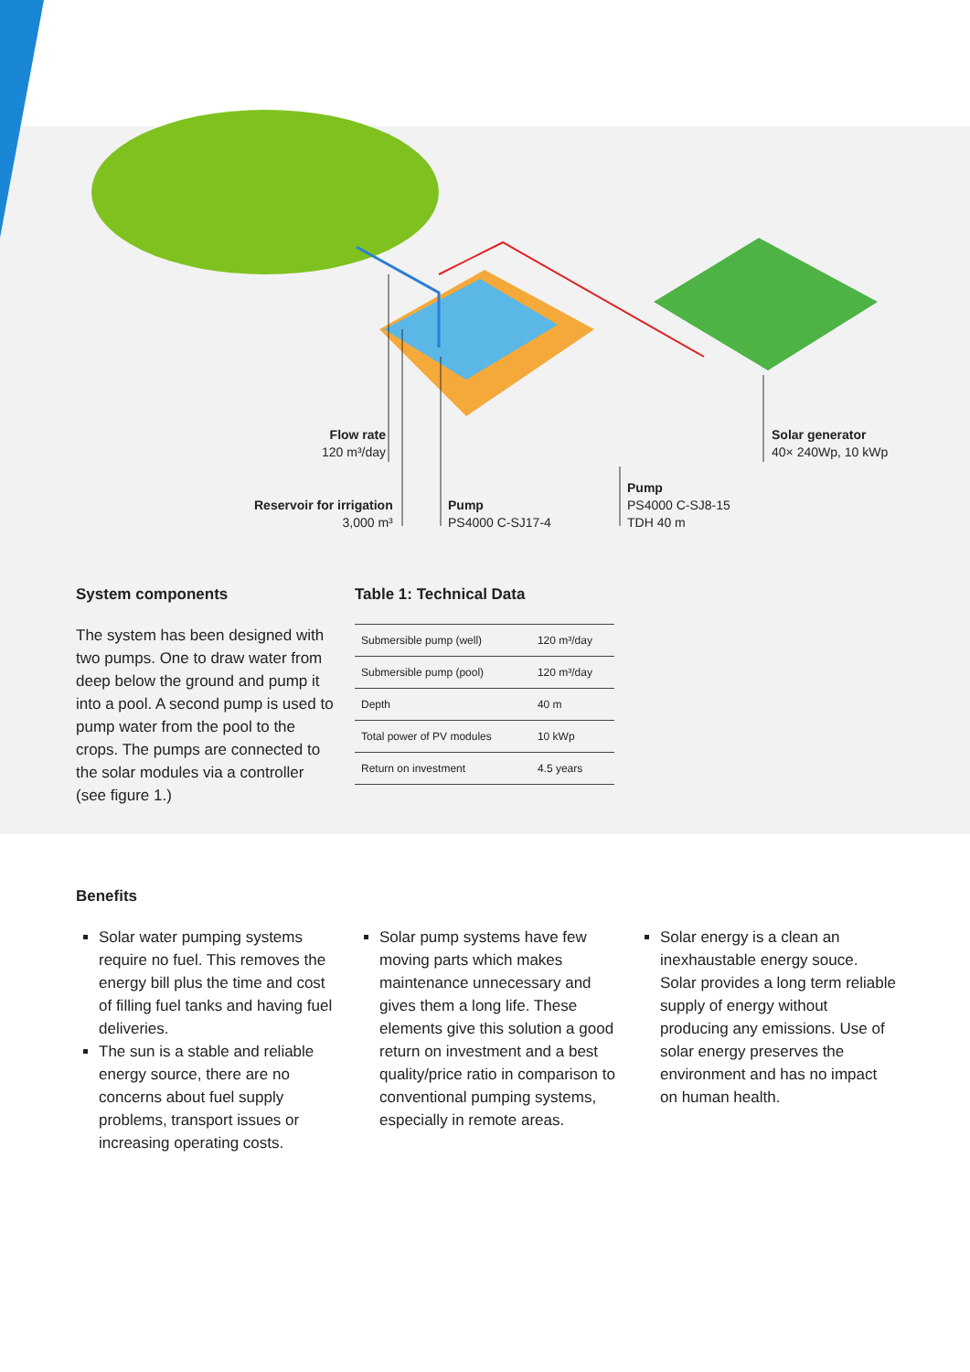Flow rate
120 m³/day
Reservoir for irrigation
3,000 m³
Pump
PS4000 C-SJ17-4
Pump
PS4000 C-SJ8-15
TDH 40 m
Solar generator
40× 240Wp, 10 kWp
System components
The system has been designed with two pumps. One to draw water from deep below the ground and pump it into a pool. A second pump is used to pump water from the pool to the crops. The pumps are connected to the solar modules via a controller (see figure 1.)
Table 1: Technical Data
| Submersible pump (well) | 120 m³/day |
| Submersible pump (pool) | 120 m³/day |
| Depth | 40 m |
| Total power of PV modules | 10 kWp |
| Return on investment | 4.5 years |
Benefits
Solar water pumping systems require no fuel. This removes the energy bill plus the time and cost of filling fuel tanks and having fuel deliveries.
The sun is a stable and reliable energy source, there are no concerns about fuel supply problems, transport issues or increasing operating costs.
Solar pump systems have few moving parts which makes maintenance unnecessary and gives them a long life. These elements give this solution a good return on investment and a best quality/price ratio in comparison to conventional pumping systems, especially in remote areas.
Solar energy is a clean an inexhaustable energy souce. Solar provides a long term reliable supply of energy without producing any emissions. Use of solar energy preserves the environment and has no impact on human health.